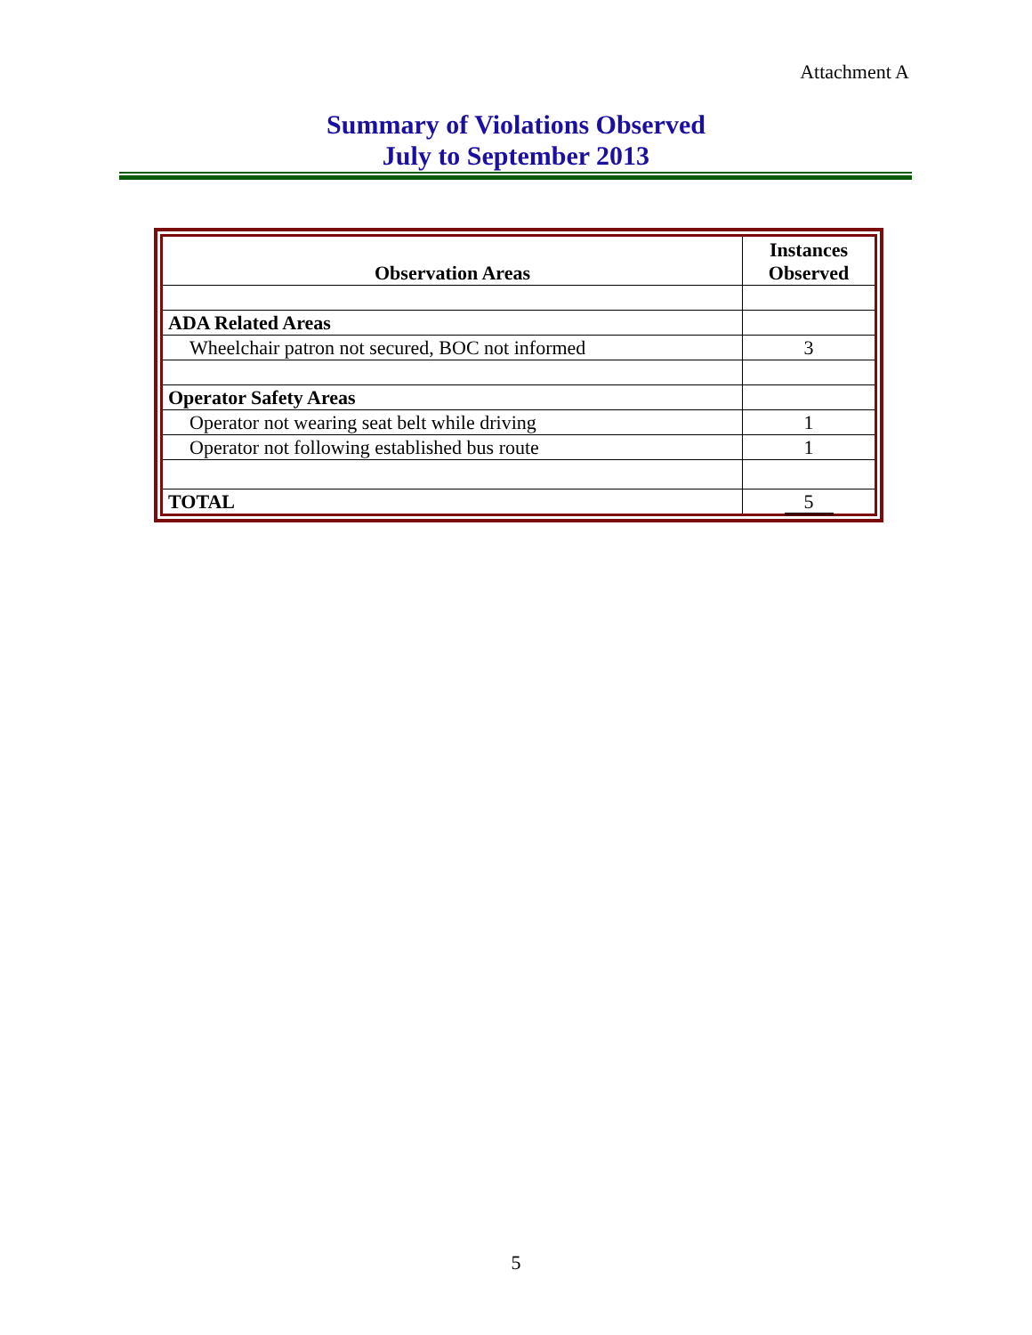Attachment A
Summary of Violations Observed
July to September 2013
| Observation Areas | Instances Observed |
| --- | --- |
| ADA Related Areas | |
| Wheelchair patron not secured, BOC not informed | 3 |
| Operator Safety Areas | |
| Operator not wearing seat belt while driving | 1 |
| Operator not following established bus route | 1 |
| TOTAL | 5 |
5